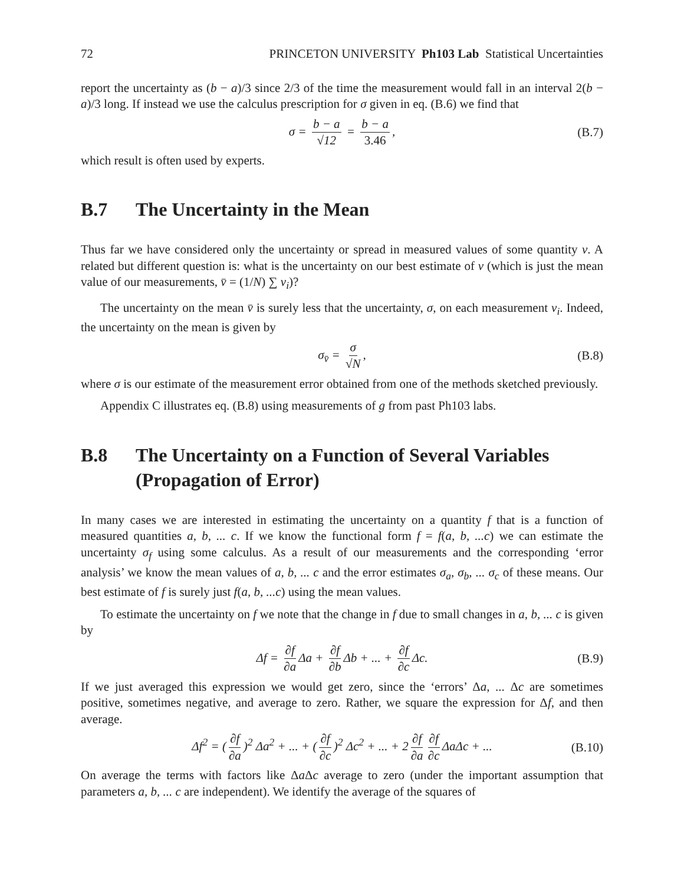72 PRINCETON UNIVERSITY Ph103 Lab Statistical Uncertainties
report the uncertainty as (b − a)/3 since 2/3 of the time the measurement would fall in an interval 2(b − a)/3 long. If instead we use the calculus prescription for σ given in eq. (B.6) we find that
σ = b − a √12 = b − a 3.46, (B.7)
which result is often used by experts.
B.7 The Uncertainty in the Mean
Thus far we have considered only the uncertainty or spread in measured values of some quantity v. A related but different question is: what is the uncertainty on our best estimate of v (which is just the mean value of our measurements, v̄ = (1/N) ∑ v<sub>i</sub>)?
The uncertainty on the mean v̄ is surely less that the uncertainty, σ, on each measurement v<sub>i</sub>. Indeed, the uncertainty on the mean is given by
σ<sub>v̄</sub> = σ √N, (B.8)
where σ is our estimate of the measurement error obtained from one of the methods sketched previously.
Appendix C illustrates eq. (B.8) using measurements of g from past Ph103 labs.
B.8 The Uncertainty on a Function of Several Variables (Propagation of Error)
In many cases we are interested in estimating the uncertainty on a quantity f that is a function of measured quantities a, b, ... c. If we know the functional form f = f(a, b, ...c) we can estimate the uncertainty σ<sub>f</sub> using some calculus. As a result of our measurements and the corresponding ‘error analysis’ we know the mean values of a, b, ... c and the error estimates σ<sub>a</sub>, σ<sub>b</sub>, ... σ<sub>c</sub> of these means. Our best estimate of f is surely just f(a, b, ...c) using the mean values.
To estimate the uncertainty on f we note that the change in f due to small changes in a, b, ... c is given by
Δf = ∂f ∂a Δa + ∂f ∂b Δb + ... + ∂f ∂c Δc. (B.9)
If we just averaged this expression we would get zero, since the ‘errors’ Δa, ... Δc are sometimes positive, sometimes negative, and average to zero. Rather, we square the expression for Δf, and then average.
Δf<sup>2</sup> = (∂f ∂a)<sup>2</sup> Δa<sup>2</sup> + ... + (∂f ∂c)<sup>2</sup> Δc<sup>2</sup> + ... + 2 ∂f ∂a ∂f ∂c ΔaΔc + ... (B.10)
On average the terms with factors like Δa Δc average to zero (under the important assumption that parameters a, b, ... c are independent). We identify the average of the squares of